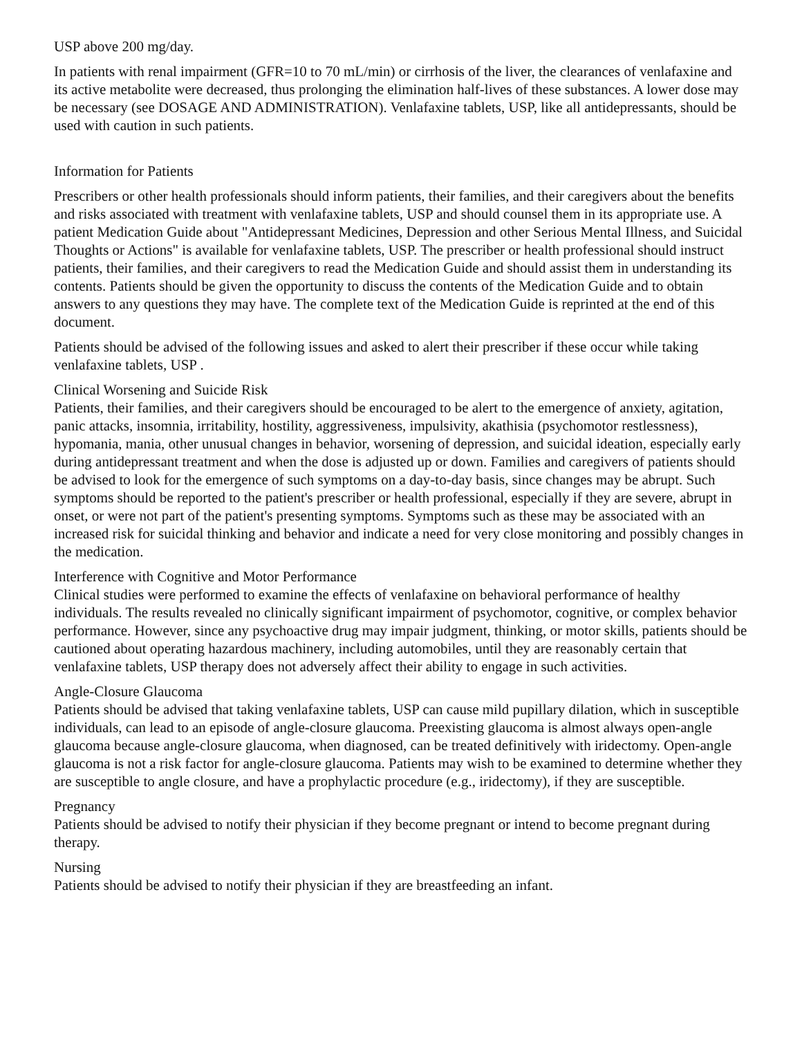USP above 200 mg/day.
In patients with renal impairment (GFR=10 to 70 mL/min) or cirrhosis of the liver, the clearances of venlafaxine and its active metabolite were decreased, thus prolonging the elimination half-lives of these substances. A lower dose may be necessary (see DOSAGE AND ADMINISTRATION). Venlafaxine tablets, USP, like all antidepressants, should be used with caution in such patients.
Information for Patients
Prescribers or other health professionals should inform patients, their families, and their caregivers about the benefits and risks associated with treatment with venlafaxine tablets, USP and should counsel them in its appropriate use. A patient Medication Guide about "Antidepressant Medicines, Depression and other Serious Mental Illness, and Suicidal Thoughts or Actions" is available for venlafaxine tablets, USP. The prescriber or health professional should instruct patients, their families, and their caregivers to read the Medication Guide and should assist them in understanding its contents. Patients should be given the opportunity to discuss the contents of the Medication Guide and to obtain answers to any questions they may have. The complete text of the Medication Guide is reprinted at the end of this document.
Patients should be advised of the following issues and asked to alert their prescriber if these occur while taking venlafaxine tablets, USP .
Clinical Worsening and Suicide Risk
Patients, their families, and their caregivers should be encouraged to be alert to the emergence of anxiety, agitation, panic attacks, insomnia, irritability, hostility, aggressiveness, impulsivity, akathisia (psychomotor restlessness), hypomania, mania, other unusual changes in behavior, worsening of depression, and suicidal ideation, especially early during antidepressant treatment and when the dose is adjusted up or down. Families and caregivers of patients should be advised to look for the emergence of such symptoms on a day-to-day basis, since changes may be abrupt. Such symptoms should be reported to the patient's prescriber or health professional, especially if they are severe, abrupt in onset, or were not part of the patient's presenting symptoms. Symptoms such as these may be associated with an increased risk for suicidal thinking and behavior and indicate a need for very close monitoring and possibly changes in the medication.
Interference with Cognitive and Motor Performance
Clinical studies were performed to examine the effects of venlafaxine on behavioral performance of healthy individuals. The results revealed no clinically significant impairment of psychomotor, cognitive, or complex behavior performance. However, since any psychoactive drug may impair judgment, thinking, or motor skills, patients should be cautioned about operating hazardous machinery, including automobiles, until they are reasonably certain that venlafaxine tablets, USP therapy does not adversely affect their ability to engage in such activities.
Angle-Closure Glaucoma
Patients should be advised that taking venlafaxine tablets, USP can cause mild pupillary dilation, which in susceptible individuals, can lead to an episode of angle-closure glaucoma. Preexisting glaucoma is almost always open-angle glaucoma because angle-closure glaucoma, when diagnosed, can be treated definitively with iridectomy. Open-angle glaucoma is not a risk factor for angle-closure glaucoma. Patients may wish to be examined to determine whether they are susceptible to angle closure, and have a prophylactic procedure (e.g., iridectomy), if they are susceptible.
Pregnancy
Patients should be advised to notify their physician if they become pregnant or intend to become pregnant during therapy.
Nursing
Patients should be advised to notify their physician if they are breastfeeding an infant.